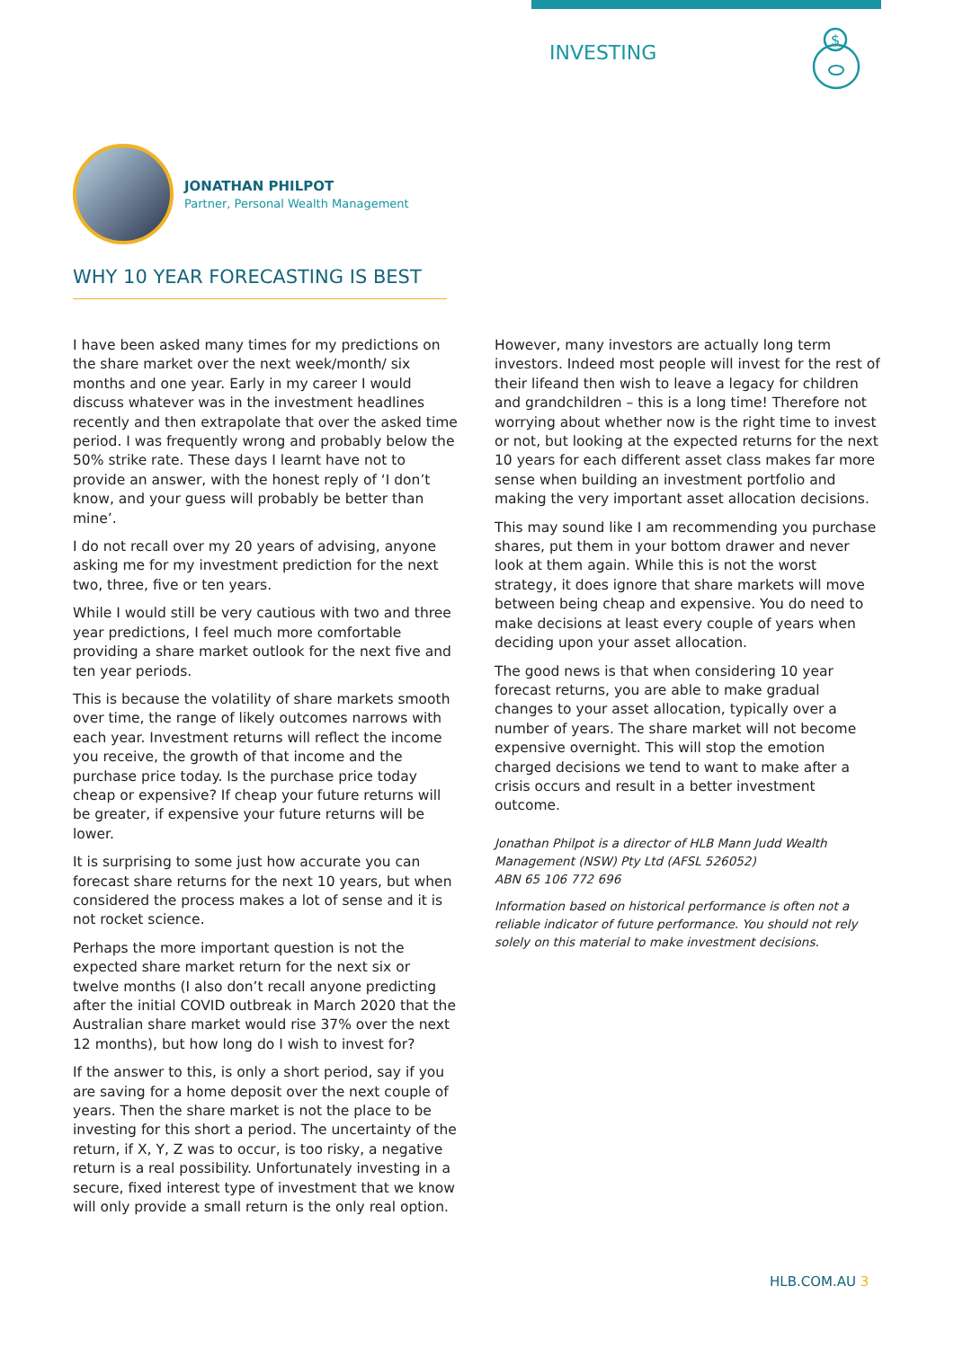INVESTING
$
JONATHAN PHILPOT
Partner, Personal Wealth Management
WHY 10 YEAR FORECASTING IS BEST
I have been asked many times for my predictions on the share market over the next week/month/ six months and one year. Early in my career I would discuss whatever was in the investment headlines recently and then extrapolate that over the asked time period. I was frequently wrong and probably below the 50% strike rate. These days I learnt have not to provide an answer, with the honest reply of ‘I don’t know, and your guess will probably be better than mine’.
I do not recall over my 20 years of advising, anyone asking me for my investment prediction for the next two, three, five or ten years.
While I would still be very cautious with two and three year predictions, I feel much more comfortable providing a share market outlook for the next five and ten year periods.
This is because the volatility of share markets smooth over time, the range of likely outcomes narrows with each year. Investment returns will reflect the income you receive, the growth of that income and the purchase price today. Is the purchase price today cheap or expensive? If cheap your future returns will be greater, if expensive your future returns will be lower.
It is surprising to some just how accurate you can forecast share returns for the next 10 years, but when considered the process makes a lot of sense and it is not rocket science.
Perhaps the more important question is not the expected share market return for the next six or twelve months (I also don’t recall anyone predicting after the initial COVID outbreak in March 2020 that the Australian share market would rise 37% over the next 12 months), but how long do I wish to invest for?
If the answer to this, is only a short period, say if you are saving for a home deposit over the next couple of years. Then the share market is not the place to be investing for this short a period. The uncertainty of the return, if X, Y, Z was to occur, is too risky, a negative return is a real possibility. Unfortunately investing in a secure, fixed interest type of investment that we know will only provide a small return is the only real option.
However, many investors are actually long term investors. Indeed most people will invest for the rest of their lifeand then wish to leave a legacy for children and grandchildren – this is a long time! Therefore not worrying about whether now is the right time to invest or not, but looking at the expected returns for the next 10 years for each different asset class makes far more sense when building an investment portfolio and making the very important asset allocation decisions.
This may sound like I am recommending you purchase shares, put them in your bottom drawer and never look at them again. While this is not the worst strategy, it does ignore that share markets will move between being cheap and expensive. You do need to make decisions at least every couple of years when deciding upon your asset allocation.
The good news is that when considering 10 year forecast returns, you are able to make gradual changes to your asset allocation, typically over a number of years. The share market will not become expensive overnight. This will stop the emotion charged decisions we tend to want to make after a crisis occurs and result in a better investment outcome.
Jonathan Philpot is a director of HLB Mann Judd Wealth Management (NSW) Pty Ltd (AFSL 526052)
ABN 65 106 772 696
Information based on historical performance is often not a reliable indicator of future performance. You should not rely solely on this material to make investment decisions.
HLB.COM.AU 3